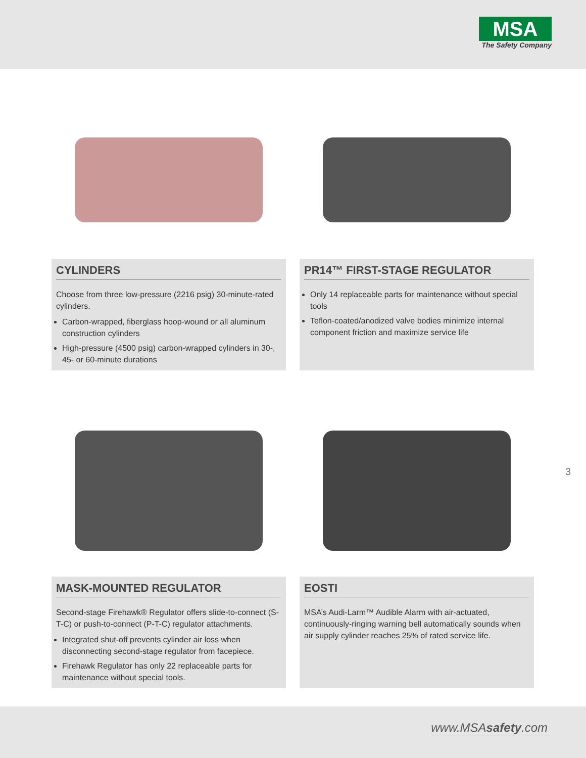MSA
The Safety Company
CYLINDERS
Choose from three low-pressure (2216 psig) 30-minute-rated cylinders.
Carbon-wrapped, fiberglass hoop-wound or all aluminum construction cylinders
High-pressure (4500 psig) carbon-wrapped cylinders in 30-, 45- or 60-minute durations
PR14™ FIRST-STAGE REGULATOR
Only 14 replaceable parts for maintenance without special tools
Teflon-coated/anodized valve bodies minimize internal component friction and maximize service life
MASK-MOUNTED REGULATOR
Second-stage Firehawk® Regulator offers slide-to-connect (S-T-C) or push-to-connect (P-T-C) regulator attachments.
Integrated shut-off prevents cylinder air loss when disconnecting second-stage regulator from facepiece.
Firehawk Regulator has only 22 replaceable parts for maintenance without special tools.
EOSTI
MSA’s Audi-Larm™ Audible Alarm with air-actuated, continuously-ringing warning bell automatically sounds when air supply cylinder reaches 25% of rated service life.
3
www.MSAsafety.com